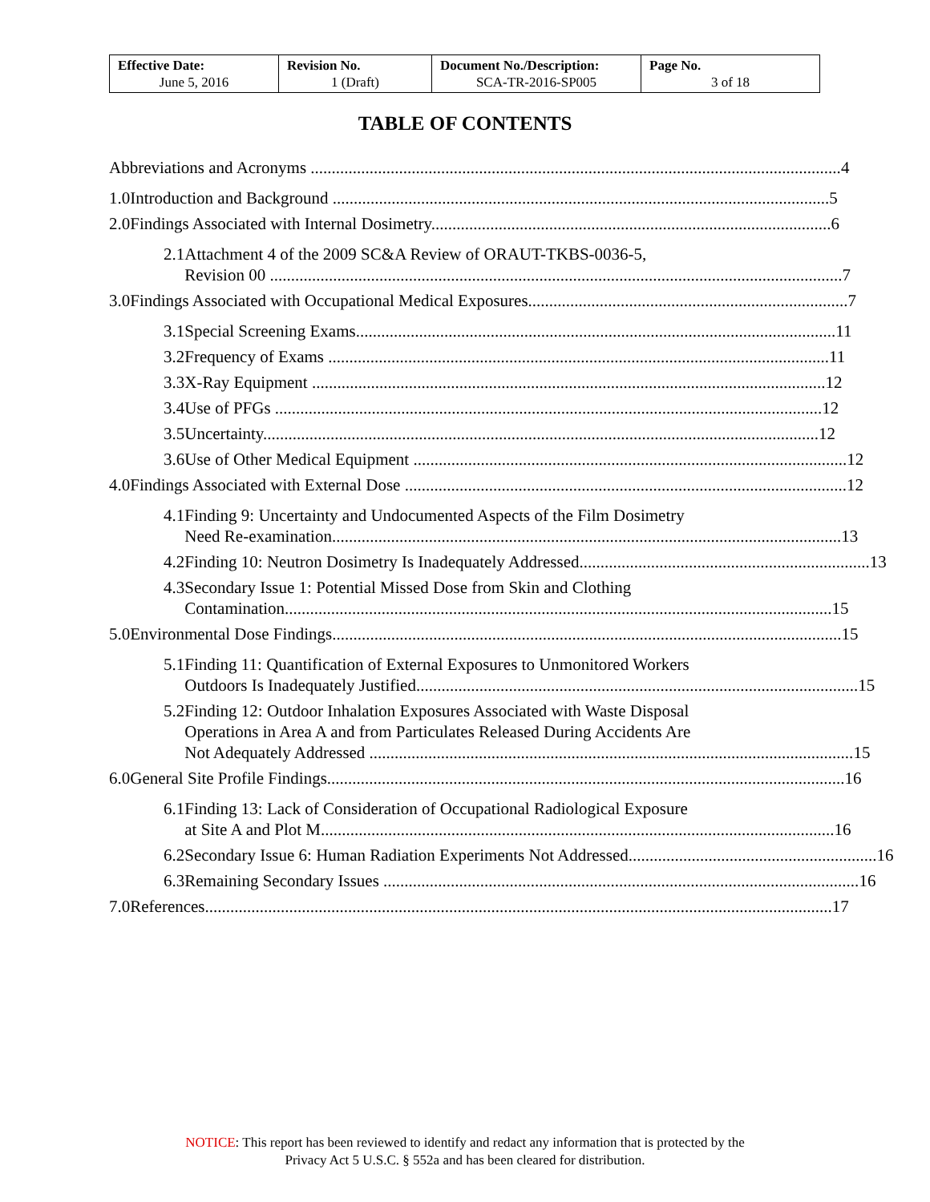| Effective Date: June 5, 2016 | Revision No. 1 (Draft) | Document No./Description: SCA-TR-2016-SP005 | Page No. 3 of 18 |
TABLE OF CONTENTS
Abbreviations and Acronyms .............................................................................................................................. 4
1.0 Introduction and Background ...................................................................................................................... 5
2.0 Findings Associated with Internal Dosimetry............................................................................................... 6
2.1 Attachment 4 of the 2009 SC&A Review of ORAUT-TKBS-0036-5,
Revision 00 ........................................................................................................................................ 7
3.0 Findings Associated with Occupational Medical Exposures............................................................................ 7
3.1 Special Screening Exams.................................................................................................................. 11
3.2 Frequency of Exams ....................................................................................................................... 11
3.3 X-Ray Equipment .......................................................................................................................... 12
3.4 Use of PFGs .................................................................................................................................. 12
3.5 Uncertainty.................................................................................................................................... 12
3.6 Use of Other Medical Equipment ....................................................................................................... 12
4.0 Findings Associated with External Dose ......................................................................................................... 12
4.1 Finding 9: Uncertainty and Undocumented Aspects of the Film Dosimetry
Need Re-examination......................................................................................................................... 13
4.2 Finding 10: Neutron Dosimetry Is Inadequately Addressed..................................................................... 13
4.3 Secondary Issue 1: Potential Missed Dose from Skin and Clothing
Contamination.................................................................................................................................. 15
5.0 Environmental Dose Findings......................................................................................................................... 15
5.1 Finding 11: Quantification of External Exposures to Unmonitored Workers
Outdoors Is Inadequately Justified......................................................................................................... 15
5.2 Finding 12: Outdoor Inhalation Exposures Associated with Waste Disposal
Operations in Area A and from Particulates Released During Accidents Are
Not Adequately Addressed ................................................................................................................... 15
6.0 General Site Profile Findings........................................................................................................................... 16
6.1 Finding 13: Lack of Consideration of Occupational Radiological Exposure
at Site A and Plot M.......................................................................................................................... 16
6.2 Secondary Issue 6: Human Radiation Experiments Not Addressed........................................................... 16
6.3 Remaining Secondary Issues ................................................................................................................. 16
7.0 References..................................................................................................................................................... 17
NOTICE: This report has been reviewed to identify and redact any information that is protected by the
Privacy Act 5 U.S.C. § 552a and has been cleared for distribution.